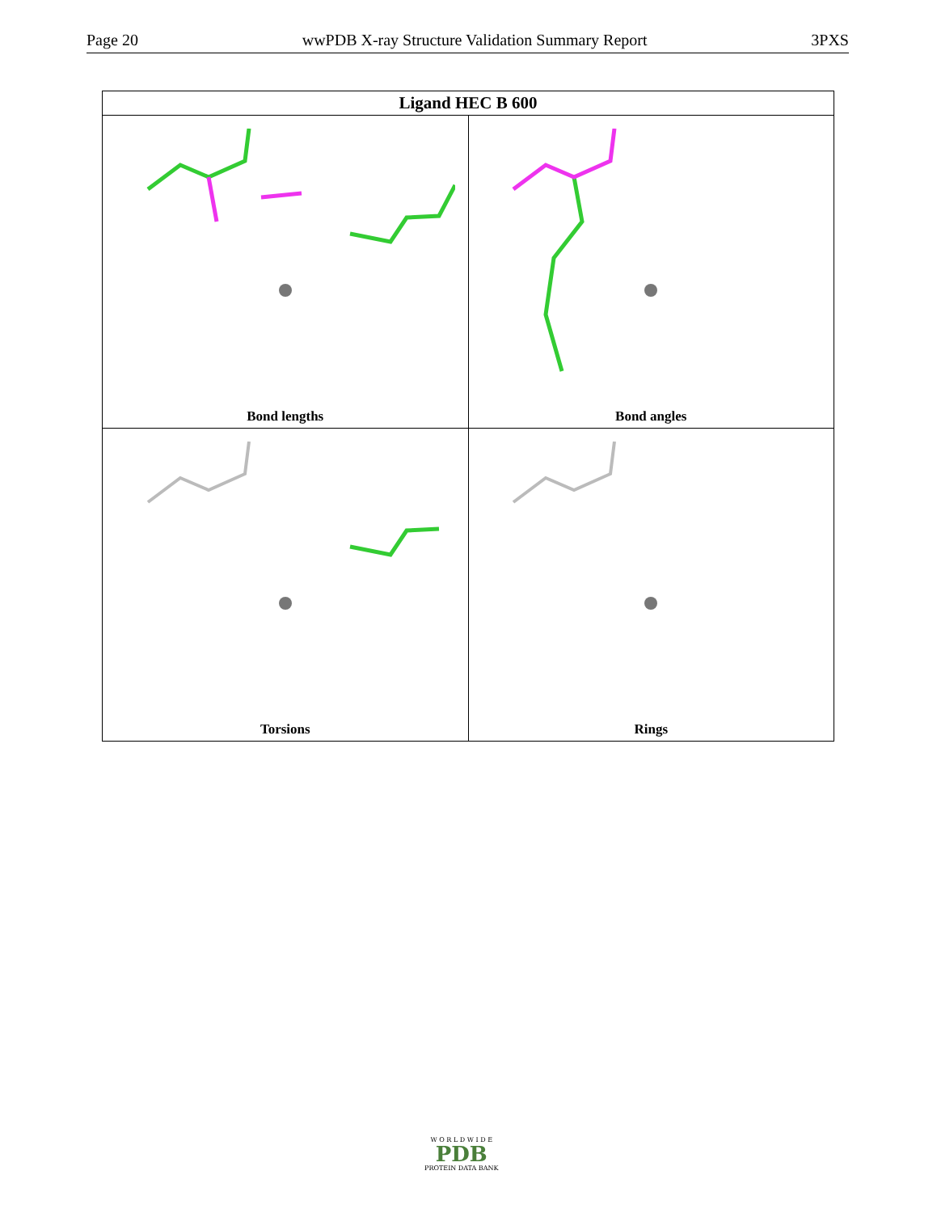Page 20 wwPDB X-ray Structure Validation Summary Report 3PXS
| Ligand HEC B 600 | |
| --- | --- |
| Bond lengths | Bond angles |
| Torsions | Rings |
W O R L D W I D E
PDB
PROTEIN DATA BANK